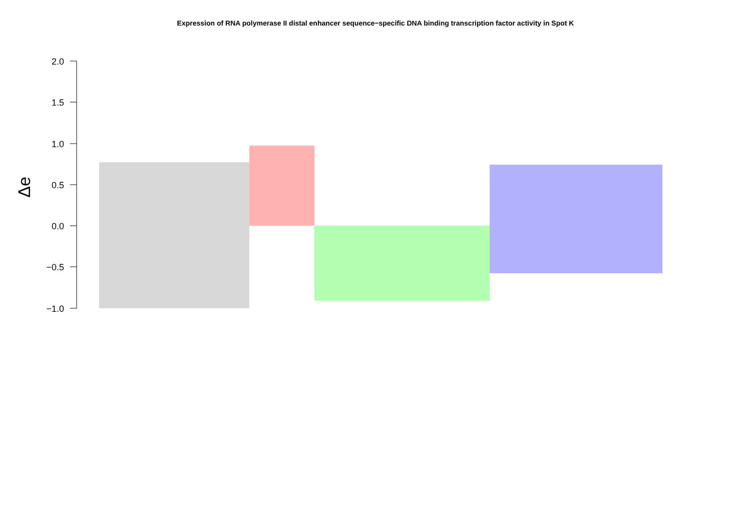Expression of RNA polymerase II distal enhancer sequence−specific DNA binding transcription factor activity in Spot K
2.0
1.5
1.0
0.5
0.0
−0.5
−1.0
Δe